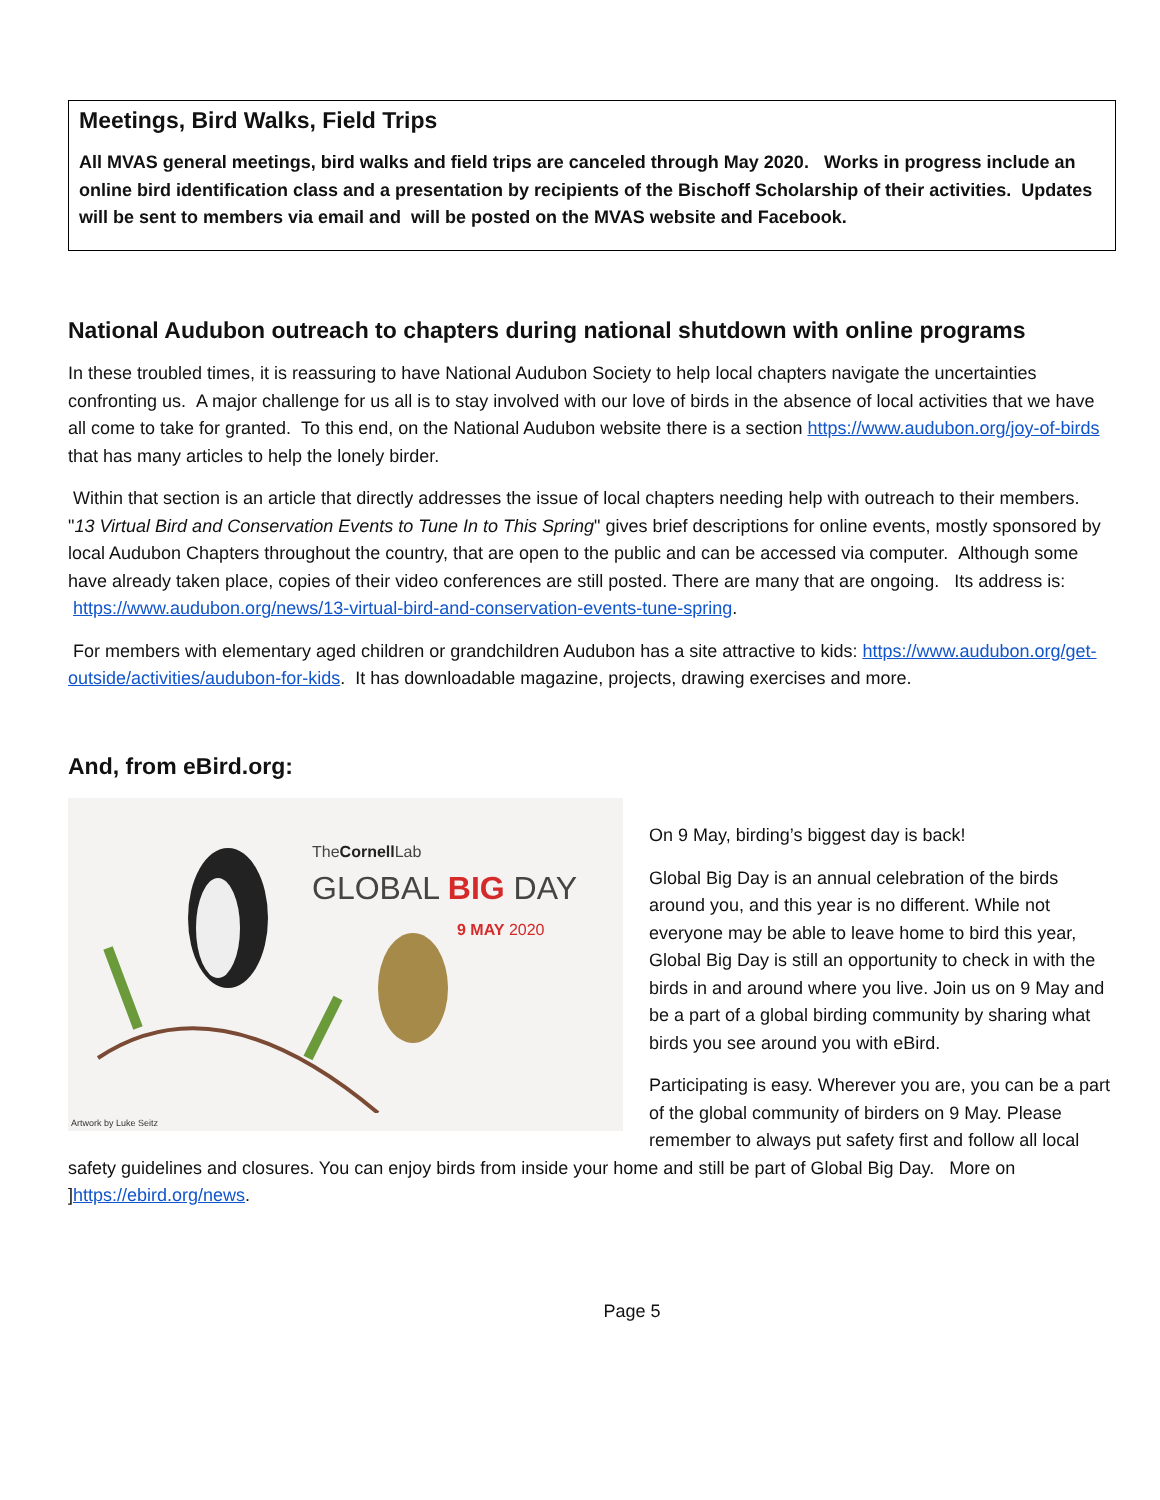Meetings, Bird Walks, Field Trips
All MVAS general meetings, bird walks and field trips are canceled through May 2020. Works in progress include an online bird identification class and a presentation by recipients of the Bischoff Scholarship of their activities. Updates will be sent to members via email and will be posted on the MVAS website and Facebook.
National Audubon outreach to chapters during national shutdown with online programs
In these troubled times, it is reassuring to have National Audubon Society to help local chapters navigate the uncertainties confronting us. A major challenge for us all is to stay involved with our love of birds in the absence of local activities that we have all come to take for granted. To this end, on the National Audubon website there is a section https://www.audubon.org/joy-of-birds that has many articles to help the lonely birder.
Within that section is an article that directly addresses the issue of local chapters needing help with outreach to their members. "13 Virtual Bird and Conservation Events to Tune In to This Spring" gives brief descriptions for online events, mostly sponsored by local Audubon Chapters throughout the country, that are open to the public and can be accessed via computer. Although some have already taken place, copies of their video conferences are still posted. There are many that are ongoing. Its address is: https://www.audubon.org/news/13-virtual-bird-and-conservation-events-tune-spring.
For members with elementary aged children or grandchildren Audubon has a site attractive to kids: https://www.audubon.org/get-outside/activities/audubon-for-kids. It has downloadable magazine, projects, drawing exercises and more.
And, from eBird.org:
TheCornell Lab
GLOBAL BIG DAY
9 MAY 2020
Artwork by Luke Seitz
On 9 May, birding’s biggest day is back!
Global Big Day is an annual celebration of the birds around you, and this year is no different. While not everyone may be able to leave home to bird this year, Global Big Day is still an opportunity to check in with the birds in and around where you live. Join us on 9 May and be a part of a global birding community by sharing what birds you see around you with eBird.
Participating is easy. Wherever you are, you can be a part of the global community of birders on 9 May. Please remember to always put safety first and follow all local safety guidelines and closures. You can enjoy birds from inside your home and still be part of Global Big Day. More on ]https://ebird.org/news.
Page 5